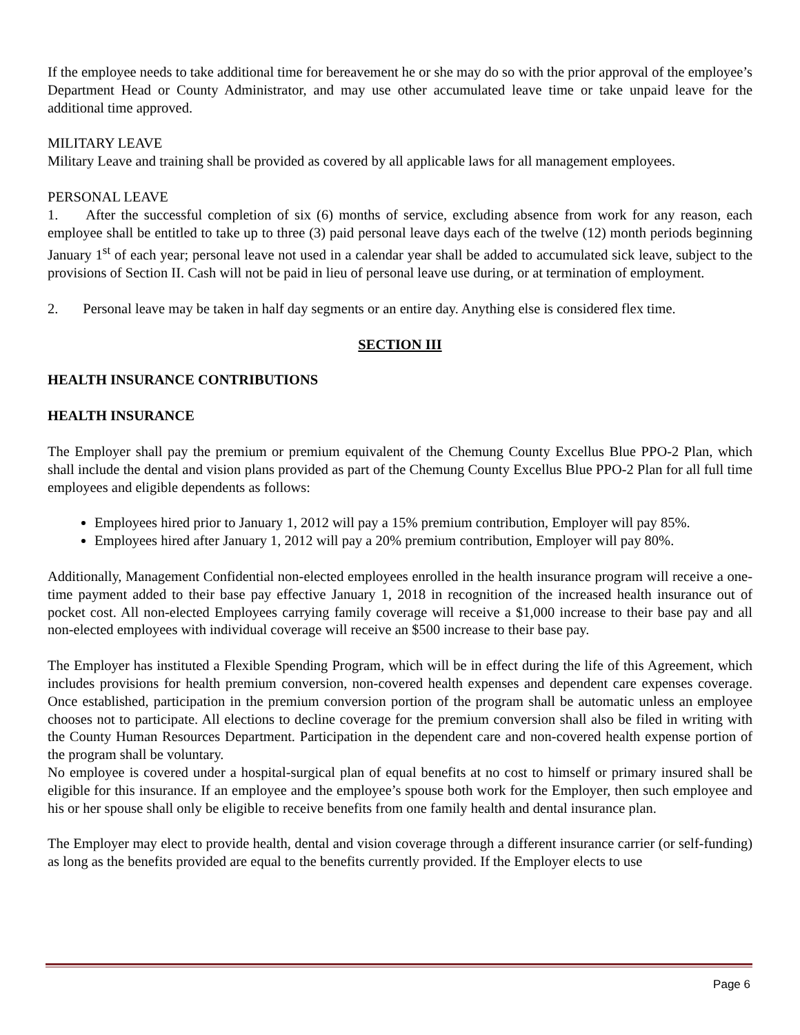If the employee needs to take additional time for bereavement he or she may do so with the prior approval of the employee’s Department Head or County Administrator, and may use other accumulated leave time or take unpaid leave for the additional time approved.
MILITARY LEAVE
Military Leave and training shall be provided as covered by all applicable laws for all management employees.
PERSONAL LEAVE
1. After the successful completion of six (6) months of service, excluding absence from work for any reason, each employee shall be entitled to take up to three (3) paid personal leave days each of the twelve (12) month periods beginning January 1<sup>st</sup> of each year; personal leave not used in a calendar year shall be added to accumulated sick leave, subject to the provisions of Section II. Cash will not be paid in lieu of personal leave use during, or at termination of employment.
2. Personal leave may be taken in half day segments or an entire day. Anything else is considered flex time.
SECTION III
HEALTH INSURANCE CONTRIBUTIONS
HEALTH INSURANCE
The Employer shall pay the premium or premium equivalent of the Chemung County Excellus Blue PPO-2 Plan, which shall include the dental and vision plans provided as part of the Chemung County Excellus Blue PPO-2 Plan for all full time employees and eligible dependents as follows:
Employees hired prior to January 1, 2012 will pay a 15% premium contribution, Employer will pay 85%.
Employees hired after January 1, 2012 will pay a 20% premium contribution, Employer will pay 80%.
Additionally, Management Confidential non-elected employees enrolled in the health insurance program will receive a one-time payment added to their base pay effective January 1, 2018 in recognition of the increased health insurance out of pocket cost. All non-elected Employees carrying family coverage will receive a $1,000 increase to their base pay and all non-elected employees with individual coverage will receive an $500 increase to their base pay.
The Employer has instituted a Flexible Spending Program, which will be in effect during the life of this Agreement, which includes provisions for health premium conversion, non-covered health expenses and dependent care expenses coverage. Once established, participation in the premium conversion portion of the program shall be automatic unless an employee chooses not to participate. All elections to decline coverage for the premium conversion shall also be filed in writing with the County Human Resources Department. Participation in the dependent care and non-covered health expense portion of the program shall be voluntary.
No employee is covered under a hospital-surgical plan of equal benefits at no cost to himself or primary insured shall be eligible for this insurance. If an employee and the employee’s spouse both work for the Employer, then such employee and his or her spouse shall only be eligible to receive benefits from one family health and dental insurance plan.
The Employer may elect to provide health, dental and vision coverage through a different insurance carrier (or self-funding) as long as the benefits provided are equal to the benefits currently provided. If the Employer elects to use
Page 6